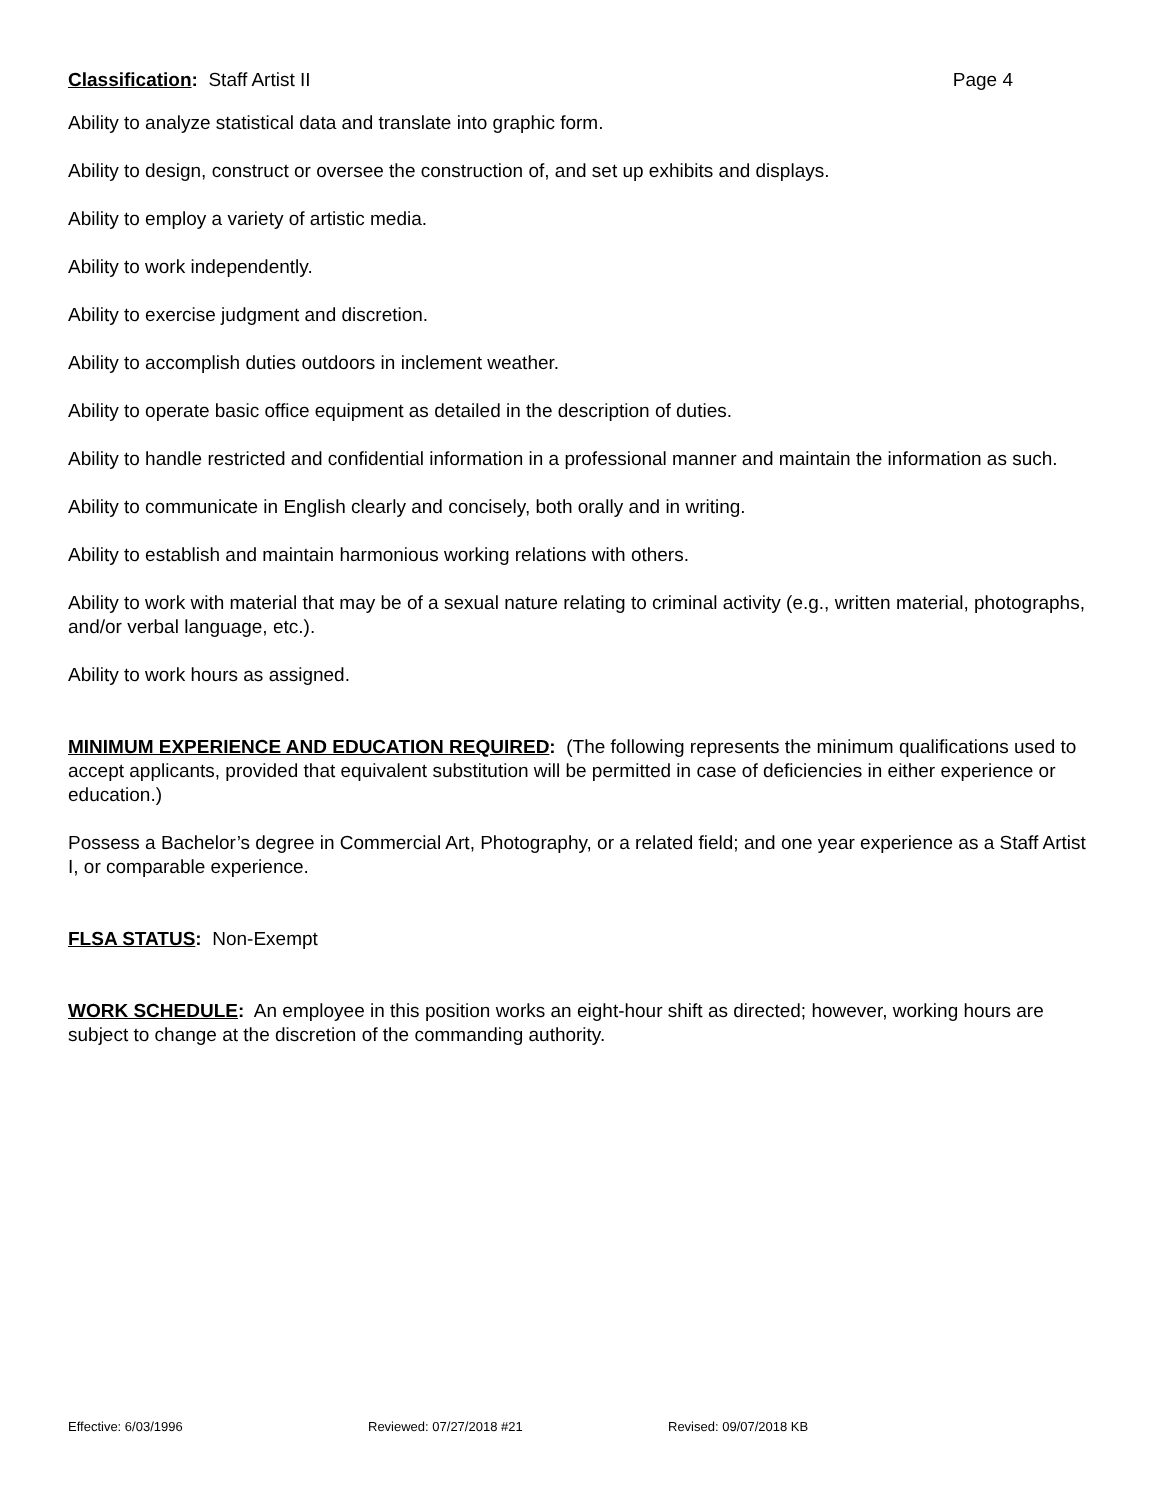Classification: Staff Artist II Page 4
Ability to analyze statistical data and translate into graphic form.
Ability to design, construct or oversee the construction of, and set up exhibits and displays.
Ability to employ a variety of artistic media.
Ability to work independently.
Ability to exercise judgment and discretion.
Ability to accomplish duties outdoors in inclement weather.
Ability to operate basic office equipment as detailed in the description of duties.
Ability to handle restricted and confidential information in a professional manner and maintain the information as such.
Ability to communicate in English clearly and concisely, both orally and in writing.
Ability to establish and maintain harmonious working relations with others.
Ability to work with material that may be of a sexual nature relating to criminal activity (e.g., written material, photographs, and/or verbal language, etc.).
Ability to work hours as assigned.
MINIMUM EXPERIENCE AND EDUCATION REQUIRED: (The following represents the minimum qualifications used to accept applicants, provided that equivalent substitution will be permitted in case of deficiencies in either experience or education.)
Possess a Bachelor’s degree in Commercial Art, Photography, or a related field; and one year experience as a Staff Artist I, or comparable experience.
FLSA STATUS: Non-Exempt
WORK SCHEDULE: An employee in this position works an eight-hour shift as directed; however, working hours are subject to change at the discretion of the commanding authority.
Effective: 6/03/1996 Reviewed: 07/27/2018 #21 Revised: 09/07/2018 KB